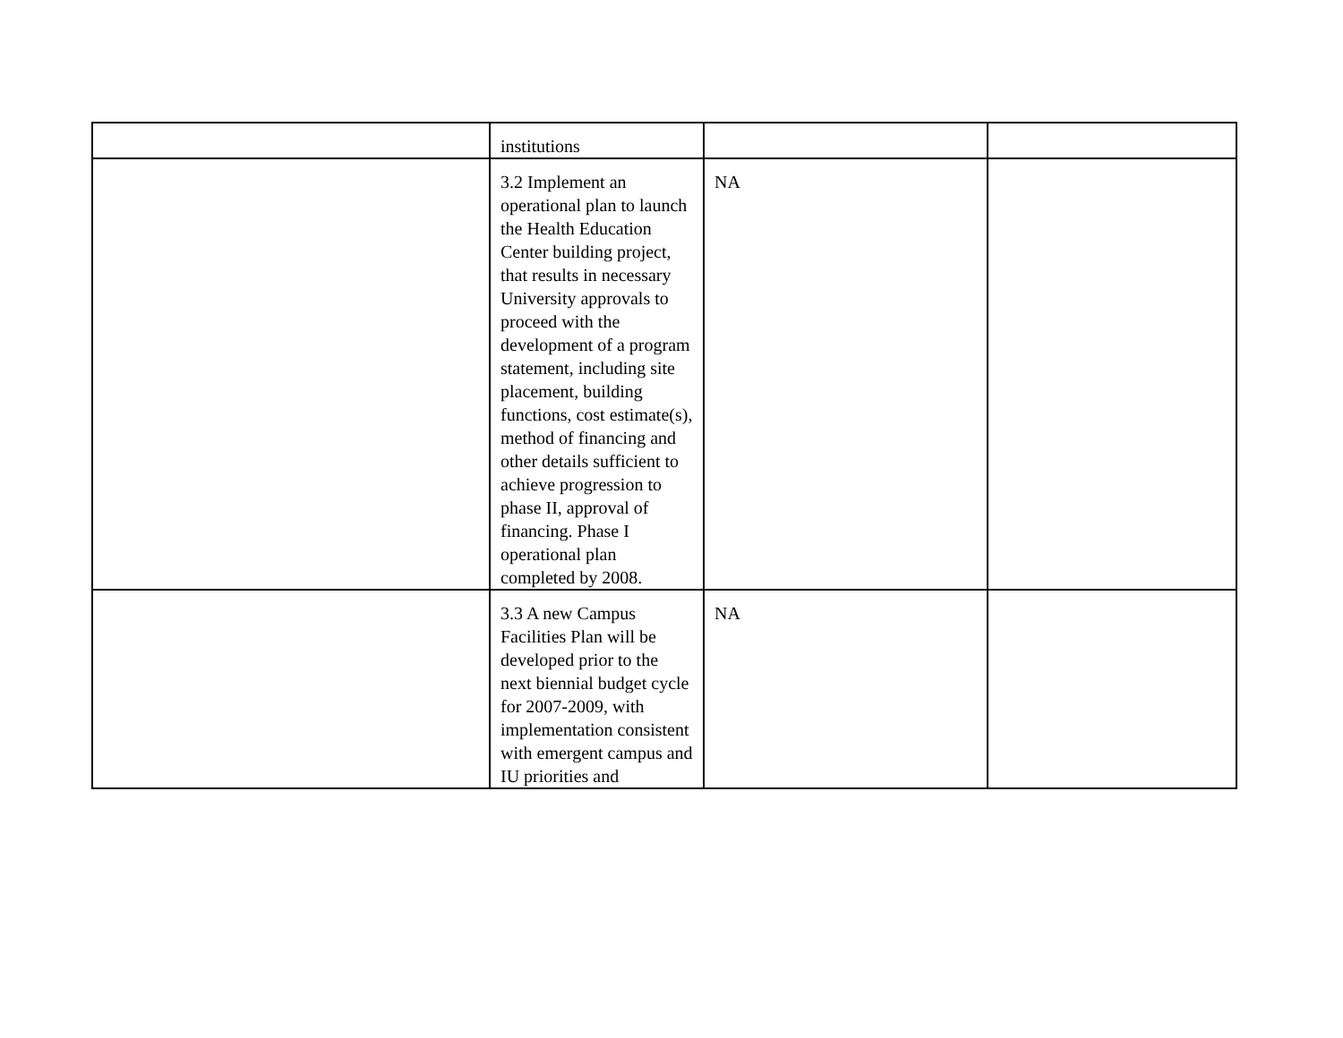| | institutions | | |
| | 3.2 Implement an operational plan to launch the Health Education Center building project, that results in necessary University approvals to proceed with the development of a program statement, including site placement, building functions, cost estimate(s), method of financing and other details sufficient to achieve progression to phase II, approval of financing. Phase I operational plan completed by 2008. | NA | |
| | 3.3 A new Campus Facilities Plan will be developed prior to the next biennial budget cycle for 2007-2009, with implementation consistent with emergent campus and IU priorities and | NA | |